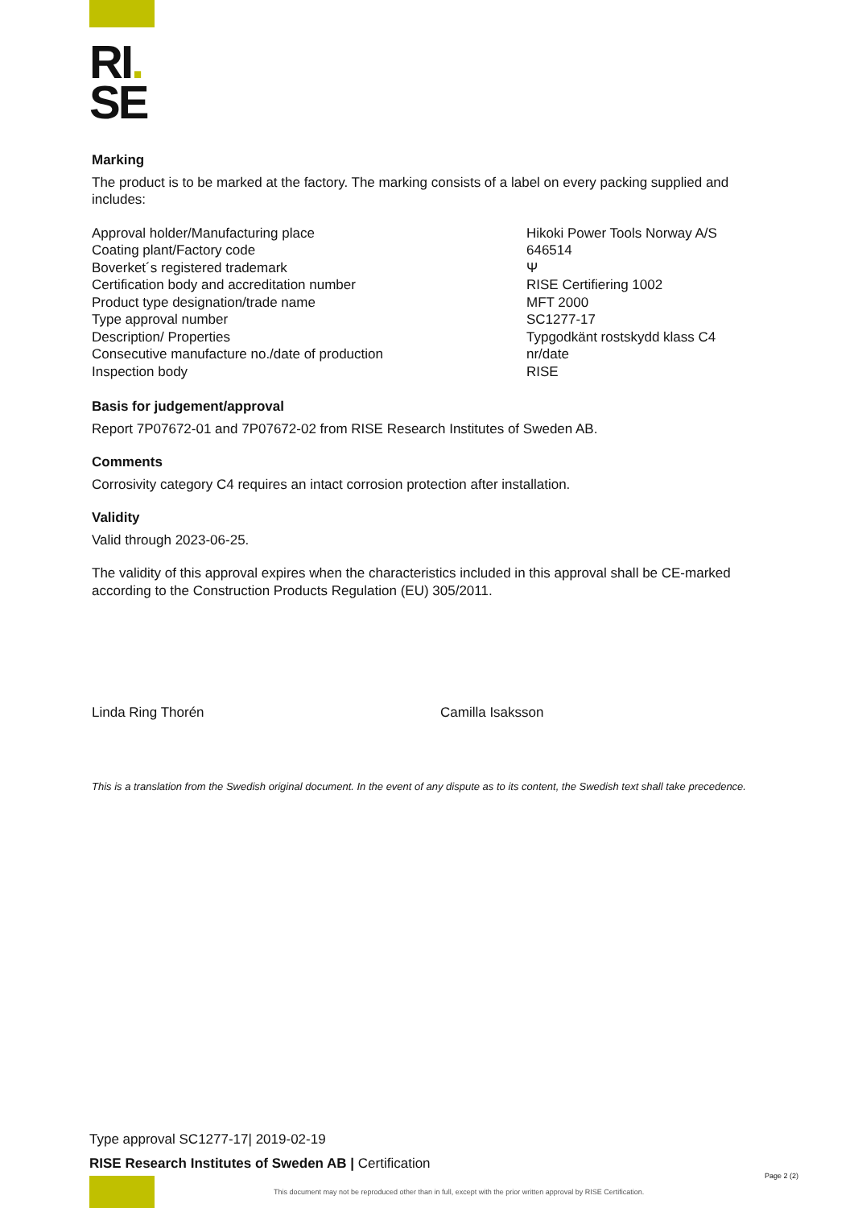RI.
SE
Marking
The product is to be marked at the factory. The marking consists of a label on every packing supplied and includes:
Approval holder/Manufacturing place
Coating plant/Factory code
Boverket´s registered trademark
Certification body and accreditation number
Product type designation/trade name
Type approval number
Description/ Properties
Consecutive manufacture no./date of production
Inspection body
Hikoki Power Tools Norway A/S
646514
Ψ
RISE Certifiering 1002
MFT 2000
SC1277-17
Typgodkänt rostskydd klass C4
nr/date
RISE
Basis for judgement/approval
Report 7P07672-01 and 7P07672-02 from RISE Research Institutes of Sweden AB.
Comments
Corrosivity category C4 requires an intact corrosion protection after installation.
Validity
Valid through 2023-06-25.
The validity of this approval expires when the characteristics included in this approval shall be CE-marked according to the Construction Products Regulation (EU) 305/2011.
Linda Ring Thorén Camilla Isaksson
This is a translation from the Swedish original document. In the event of any dispute as to its content, the Swedish text shall take precedence.
Type approval SC1277-17| 2019-02-19
RISE Research Institutes of Sweden AB | Certification
Page 2 (2)
This document may not be reproduced other than in full, except with the prior written approval by RISE Certification.